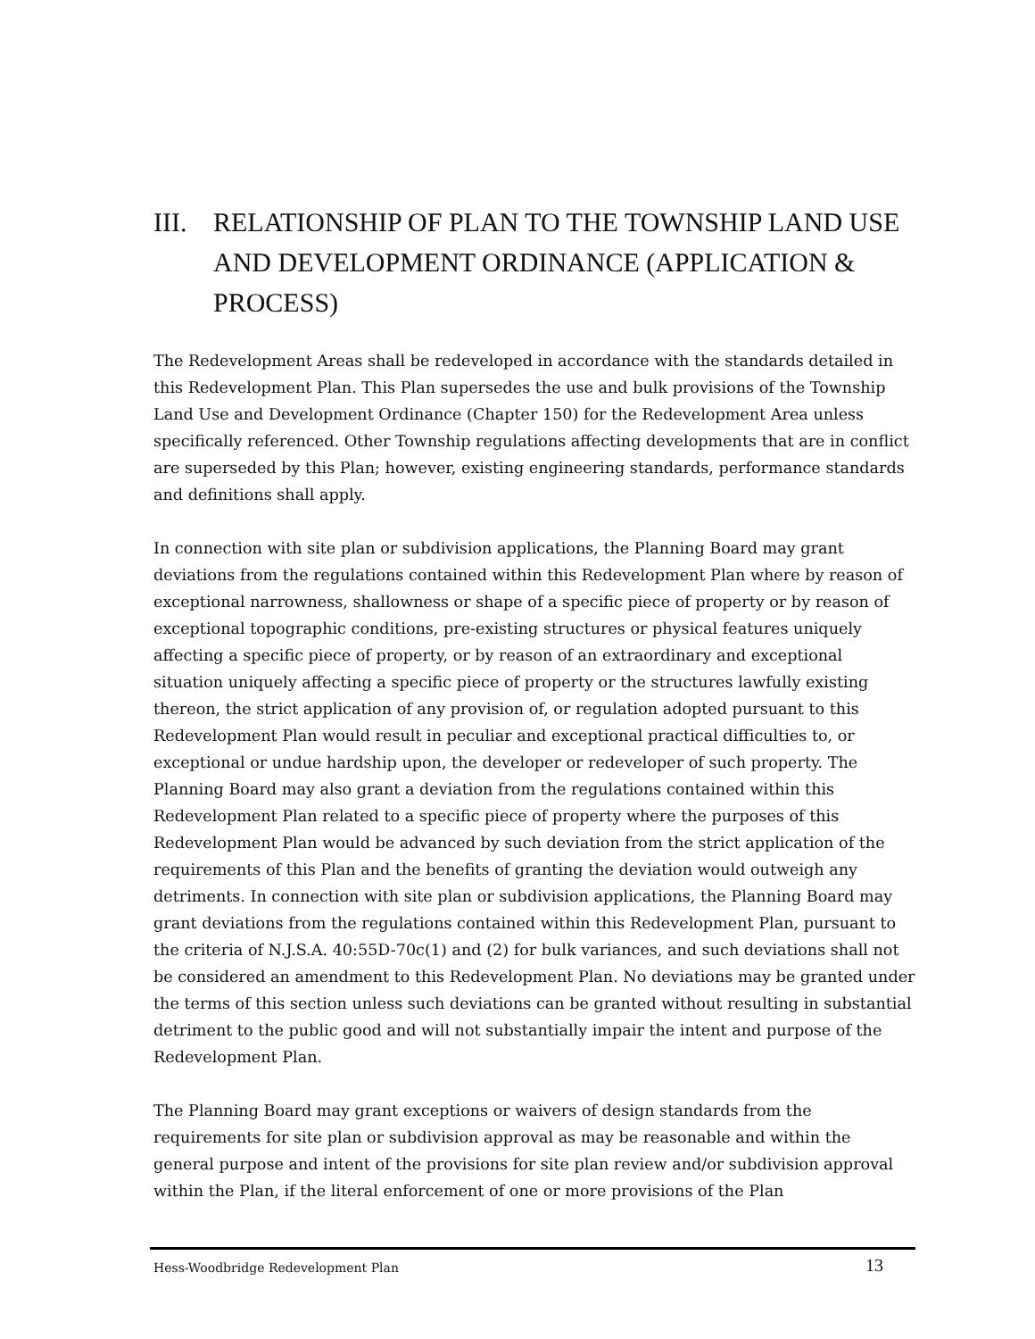III. RELATIONSHIP OF PLAN TO THE TOWNSHIP LAND USE AND DEVELOPMENT ORDINANCE (APPLICATION & PROCESS)
The Redevelopment Areas shall be redeveloped in accordance with the standards detailed in this Redevelopment Plan. This Plan supersedes the use and bulk provisions of the Township Land Use and Development Ordinance (Chapter 150) for the Redevelopment Area unless specifically referenced. Other Township regulations affecting developments that are in conflict are superseded by this Plan; however, existing engineering standards, performance standards and definitions shall apply.
In connection with site plan or subdivision applications, the Planning Board may grant deviations from the regulations contained within this Redevelopment Plan where by reason of exceptional narrowness, shallowness or shape of a specific piece of property or by reason of exceptional topographic conditions, pre-existing structures or physical features uniquely affecting a specific piece of property, or by reason of an extraordinary and exceptional situation uniquely affecting a specific piece of property or the structures lawfully existing thereon, the strict application of any provision of, or regulation adopted pursuant to this Redevelopment Plan would result in peculiar and exceptional practical difficulties to, or exceptional or undue hardship upon, the developer or redeveloper of such property. The Planning Board may also grant a deviation from the regulations contained within this Redevelopment Plan related to a specific piece of property where the purposes of this Redevelopment Plan would be advanced by such deviation from the strict application of the requirements of this Plan and the benefits of granting the deviation would outweigh any detriments. In connection with site plan or subdivision applications, the Planning Board may grant deviations from the regulations contained within this Redevelopment Plan, pursuant to the criteria of N.J.S.A. 40:55D-70c(1) and (2) for bulk variances, and such deviations shall not be considered an amendment to this Redevelopment Plan. No deviations may be granted under the terms of this section unless such deviations can be granted without resulting in substantial detriment to the public good and will not substantially impair the intent and purpose of the Redevelopment Plan.
The Planning Board may grant exceptions or waivers of design standards from the requirements for site plan or subdivision approval as may be reasonable and within the general purpose and intent of the provisions for site plan review and/or subdivision approval within the Plan, if the literal enforcement of one or more provisions of the Plan
Hess-Woodbridge Redevelopment Plan 13